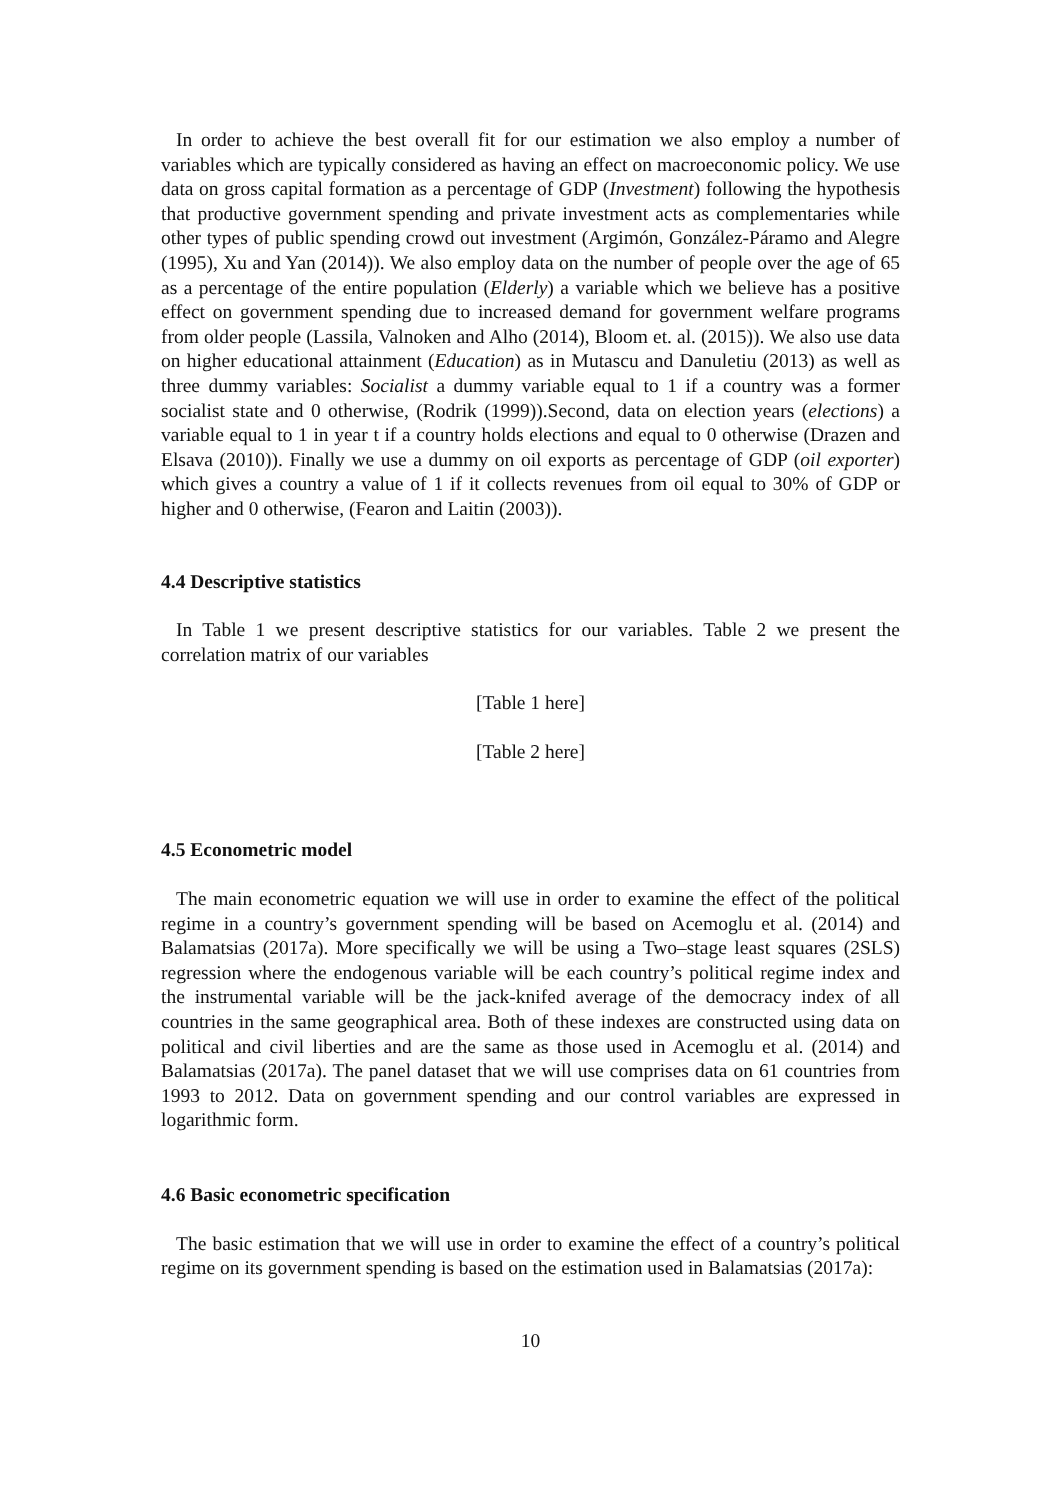In order to achieve the best overall fit for our estimation we also employ a number of variables which are typically considered as having an effect on macroeconomic policy. We use data on gross capital formation as a percentage of GDP (Investment) following the hypothesis that productive government spending and private investment acts as complementaries while other types of public spending crowd out investment (Argimón, González-Páramo and Alegre (1995), Xu and Yan (2014)). We also employ data on the number of people over the age of 65 as a percentage of the entire population (Elderly) a variable which we believe has a positive effect on government spending due to increased demand for government welfare programs from older people (Lassila, Valnoken and Alho (2014), Bloom et. al. (2015)). We also use data on higher educational attainment (Education) as in Mutascu and Danuletiu (2013) as well as three dummy variables: Socialist a dummy variable equal to 1 if a country was a former socialist state and 0 otherwise, (Rodrik (1999)).Second, data on election years (elections) a variable equal to 1 in year t if a country holds elections and equal to 0 otherwise (Drazen and Elsava (2010)). Finally we use a dummy on oil exports as percentage of GDP (oil exporter) which gives a country a value of 1 if it collects revenues from oil equal to 30% of GDP or higher and 0 otherwise, (Fearon and Laitin (2003)).
4.4 Descriptive statistics
In Table 1 we present descriptive statistics for our variables. Table 2 we present the correlation matrix of our variables
[Table 1 here]
[Table 2 here]
4.5 Econometric model
The main econometric equation we will use in order to examine the effect of the political regime in a country’s government spending will be based on Acemoglu et al. (2014) and Balamatsias (2017a). More specifically we will be using a Two–stage least squares (2SLS) regression where the endogenous variable will be each country’s political regime index and the instrumental variable will be the jack-knifed average of the democracy index of all countries in the same geographical area. Both of these indexes are constructed using data on political and civil liberties and are the same as those used in Acemoglu et al. (2014) and Balamatsias (2017a). The panel dataset that we will use comprises data on 61 countries from 1993 to 2012. Data on government spending and our control variables are expressed in logarithmic form.
4.6 Basic econometric specification
The basic estimation that we will use in order to examine the effect of a country’s political regime on its government spending is based on the estimation used in Balamatsias (2017a):
10